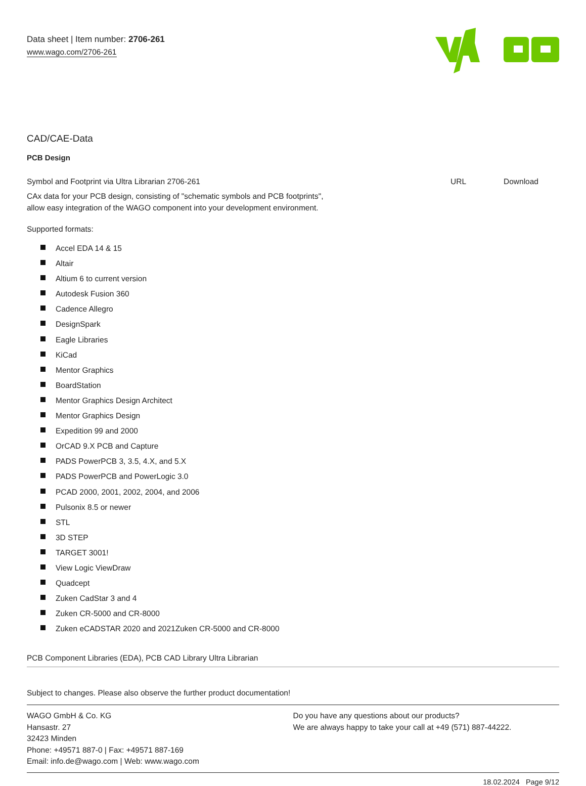Data sheet | Item number: 2706-261
www.wago.com/2706-261
CAD/CAE-Data
PCB Design
Symbol and Footprint via Ultra Librarian 2706-261
CAx data for your PCB design, consisting of "schematic symbols and PCB footprints",
allow easy integration of the WAGO component into your development environment.
Supported formats:
URL Download
Accel EDA 14 & 15
Altair
Altium 6 to current version
Autodesk Fusion 360
Cadence Allegro
DesignSpark
Eagle Libraries
KiCad
Mentor Graphics
BoardStation
Mentor Graphics Design Architect
Mentor Graphics Design
Expedition 99 and 2000
OrCAD 9.X PCB and Capture
PADS PowerPCB 3, 3.5, 4.X, and 5.X
PADS PowerPCB and PowerLogic 3.0
PCAD 2000, 2001, 2002, 2004, and 2006
Pulsonix 8.5 or newer
STL
3D STEP
TARGET 3001!
View Logic ViewDraw
Quadcept
Zuken CadStar 3 and 4
Zuken CR-5000 and CR-8000
Zuken eCADSTAR 2020 and 2021Zuken CR-5000 and CR-8000
PCB Component Libraries (EDA), PCB CAD Library Ultra Librarian
Subject to changes. Please also observe the further product documentation!
WAGO GmbH & Co. KG
Hansastr. 27
32423 Minden
Phone: +49571 887-0 | Fax: +49571 887-169
Email: info.de@wago.com | Web: www.wago.com
Do you have any questions about our products?
We are always happy to take your call at +49 (571) 887-44222.
18.02.2024 Page 9/12